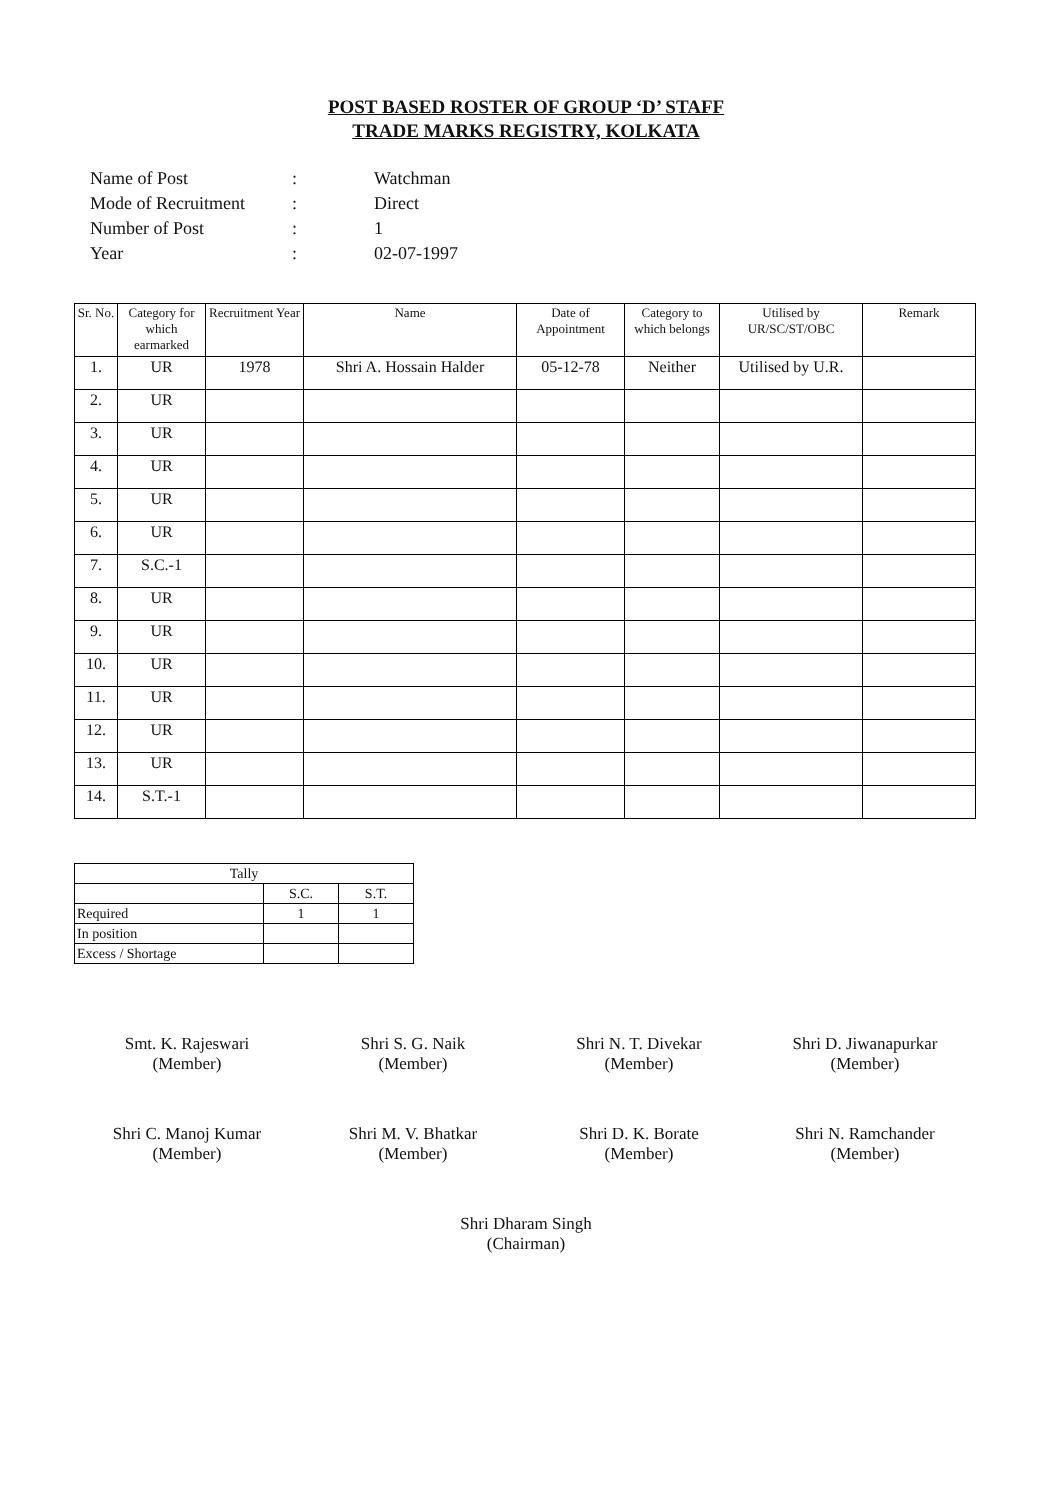POST BASED ROSTER OF GROUP ‘D’ STAFF
TRADE MARKS REGISTRY, KOLKATA
| Name of Post | : | Watchman |
| Mode of Recruitment | : | Direct |
| Number of Post | : | 1 |
| Year | : | 02-07-1997 |
| Sr. No. | Category for which earmarked | Recruitment Year | Name | Date of Appointment | Category to which belongs | Utilised by UR/SC/ST/OBC | Remark |
| --- | --- | --- | --- | --- | --- | --- | --- |
| 1. | UR | 1978 | Shri A. Hossain Halder | 05-12-78 | Neither | Utilised by U.R. | |
| 2. | UR | | | | | | |
| 3. | UR | | | | | | |
| 4. | UR | | | | | | |
| 5. | UR | | | | | | |
| 6. | UR | | | | | | |
| 7. | S.C.-1 | | | | | | |
| 8. | UR | | | | | | |
| 9. | UR | | | | | | |
| 10. | UR | | | | | | |
| 11. | UR | | | | | | |
| 12. | UR | | | | | | |
| 13. | UR | | | | | | |
| 14. | S.T.-1 | | | | | | |
| Tally | | |
| | S.C. | S.T. |
| Required | 1 | 1 |
| In position | | |
| Excess / Shortage | | |
Smt. K. Rajeswari
(Member)
Shri S. G. Naik
(Member)
Shri N. T. Divekar
(Member)
Shri D. Jiwanapurkar
(Member)
Shri C. Manoj Kumar
(Member)
Shri M. V. Bhatkar
(Member)
Shri D. K. Borate
(Member)
Shri N. Ramchander
(Member)
Shri Dharam Singh
(Chairman)